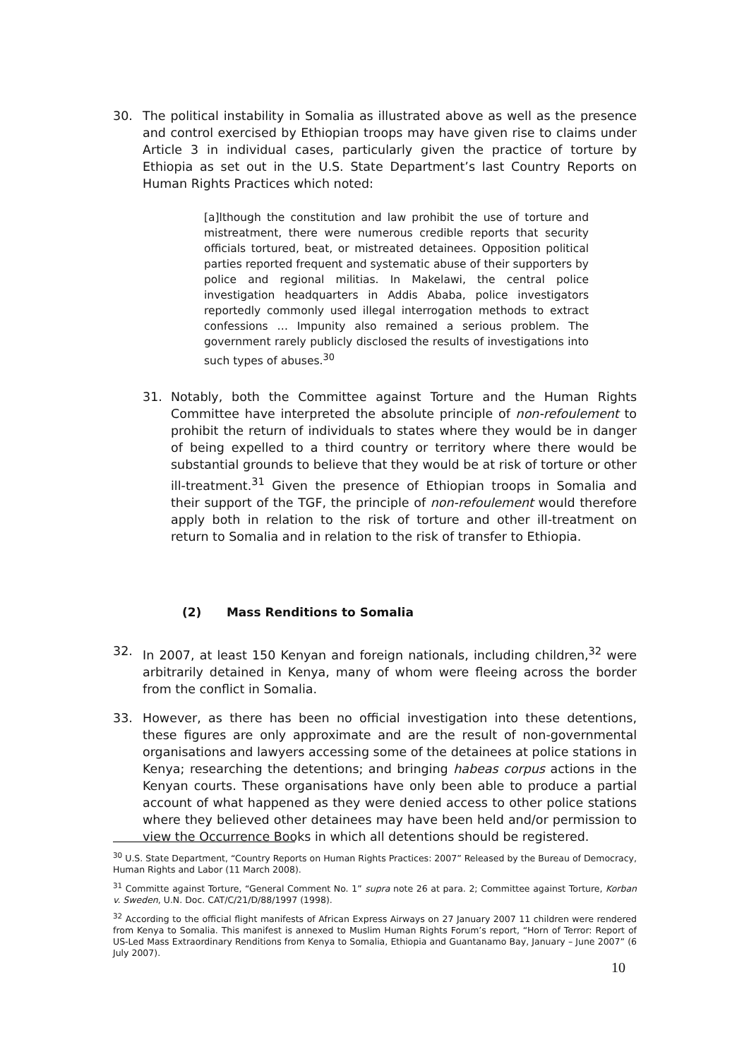30. The political instability in Somalia as illustrated above as well as the presence and control exercised by Ethiopian troops may have given rise to claims under Article 3 in individual cases, particularly given the practice of torture by Ethiopia as set out in the U.S. State Department’s last Country Reports on Human Rights Practices which noted:
[a]lthough the constitution and law prohibit the use of torture and mistreatment, there were numerous credible reports that security officials tortured, beat, or mistreated detainees. Opposition political parties reported frequent and systematic abuse of their supporters by police and regional militias. In Makelawi, the central police investigation headquarters in Addis Ababa, police investigators reportedly commonly used illegal interrogation methods to extract confessions … Impunity also remained a serious problem. The government rarely publicly disclosed the results of investigations into such types of abuses.<sup>30</sup>
31. Notably, both the Committee against Torture and the Human Rights Committee have interpreted the absolute principle of non-refoulement to prohibit the return of individuals to states where they would be in danger of being expelled to a third country or territory where there would be substantial grounds to believe that they would be at risk of torture or other ill-treatment.<sup>31</sup> Given the presence of Ethiopian troops in Somalia and their support of the TGF, the principle of non-refoulement would therefore apply both in relation to the risk of torture and other ill-treatment on return to Somalia and in relation to the risk of transfer to Ethiopia.
(2) Mass Renditions to Somalia
32. In 2007, at least 150 Kenyan and foreign nationals, including children,<sup>32</sup> were arbitrarily detained in Kenya, many of whom were fleeing across the border from the conflict in Somalia.
33. However, as there has been no official investigation into these detentions, these figures are only approximate and are the result of non-governmental organisations and lawyers accessing some of the detainees at police stations in Kenya; researching the detentions; and bringing habeas corpus actions in the Kenyan courts. These organisations have only been able to produce a partial account of what happened as they were denied access to other police stations where they believed other detainees may have been held and/or permission to view the Occurrence Books in which all detentions should be registered.
<sup>30</sup> U.S. State Department, “Country Reports on Human Rights Practices: 2007” Released by the Bureau of Democracy, Human Rights and Labor (11 March 2008).
<sup>31</sup> Committe against Torture, “General Comment No. 1” supra note 26 at para. 2; Committee against Torture, Korban v. Sweden, U.N. Doc. CAT/C/21/D/88/1997 (1998).
<sup>32</sup> According to the official flight manifests of African Express Airways on 27 January 2007 11 children were rendered from Kenya to Somalia. This manifest is annexed to Muslim Human Rights Forum’s report, “Horn of Terror: Report of US-Led Mass Extraordinary Renditions from Kenya to Somalia, Ethiopia and Guantanamo Bay, January – June 2007” (6 July 2007).
10